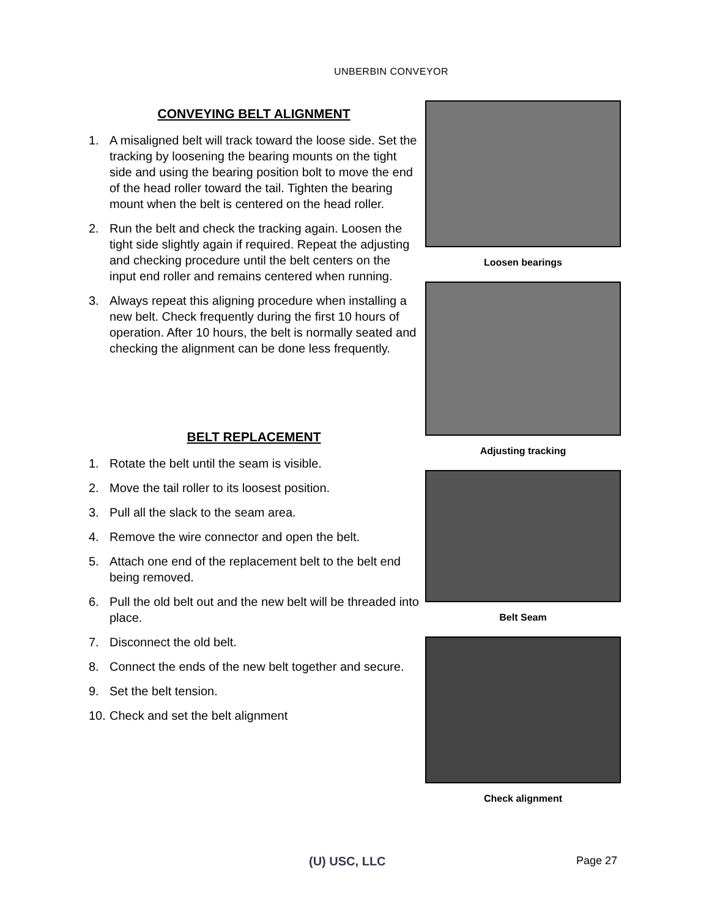UNBERBIN CONVEYOR
CONVEYING BELT ALIGNMENT
1. A misaligned belt will track toward the loose side. Set the tracking by loosening the bearing mounts on the tight side and using the bearing position bolt to move the end of the head roller toward the tail. Tighten the bearing mount when the belt is centered on the head roller.
2. Run the belt and check the tracking again. Loosen the tight side slightly again if required. Repeat the adjusting and checking procedure until the belt centers on the input end roller and remains centered when running.
3. Always repeat this aligning procedure when installing a new belt. Check frequently during the first 10 hours of operation. After 10 hours, the belt is normally seated and checking the alignment can be done less frequently.
BELT REPLACEMENT
1. Rotate the belt until the seam is visible.
2. Move the tail roller to its loosest position.
3. Pull all the slack to the seam area.
4. Remove the wire connector and open the belt.
5. Attach one end of the replacement belt to the belt end being removed.
6. Pull the old belt out and the new belt will be threaded into place.
7. Disconnect the old belt.
8. Connect the ends of the new belt together and secure.
9. Set the belt tension.
10. Check and set the belt alignment
Loosen bearings
Adjusting tracking
Belt Seam
Check alignment
(U) USC, LLC Page 27